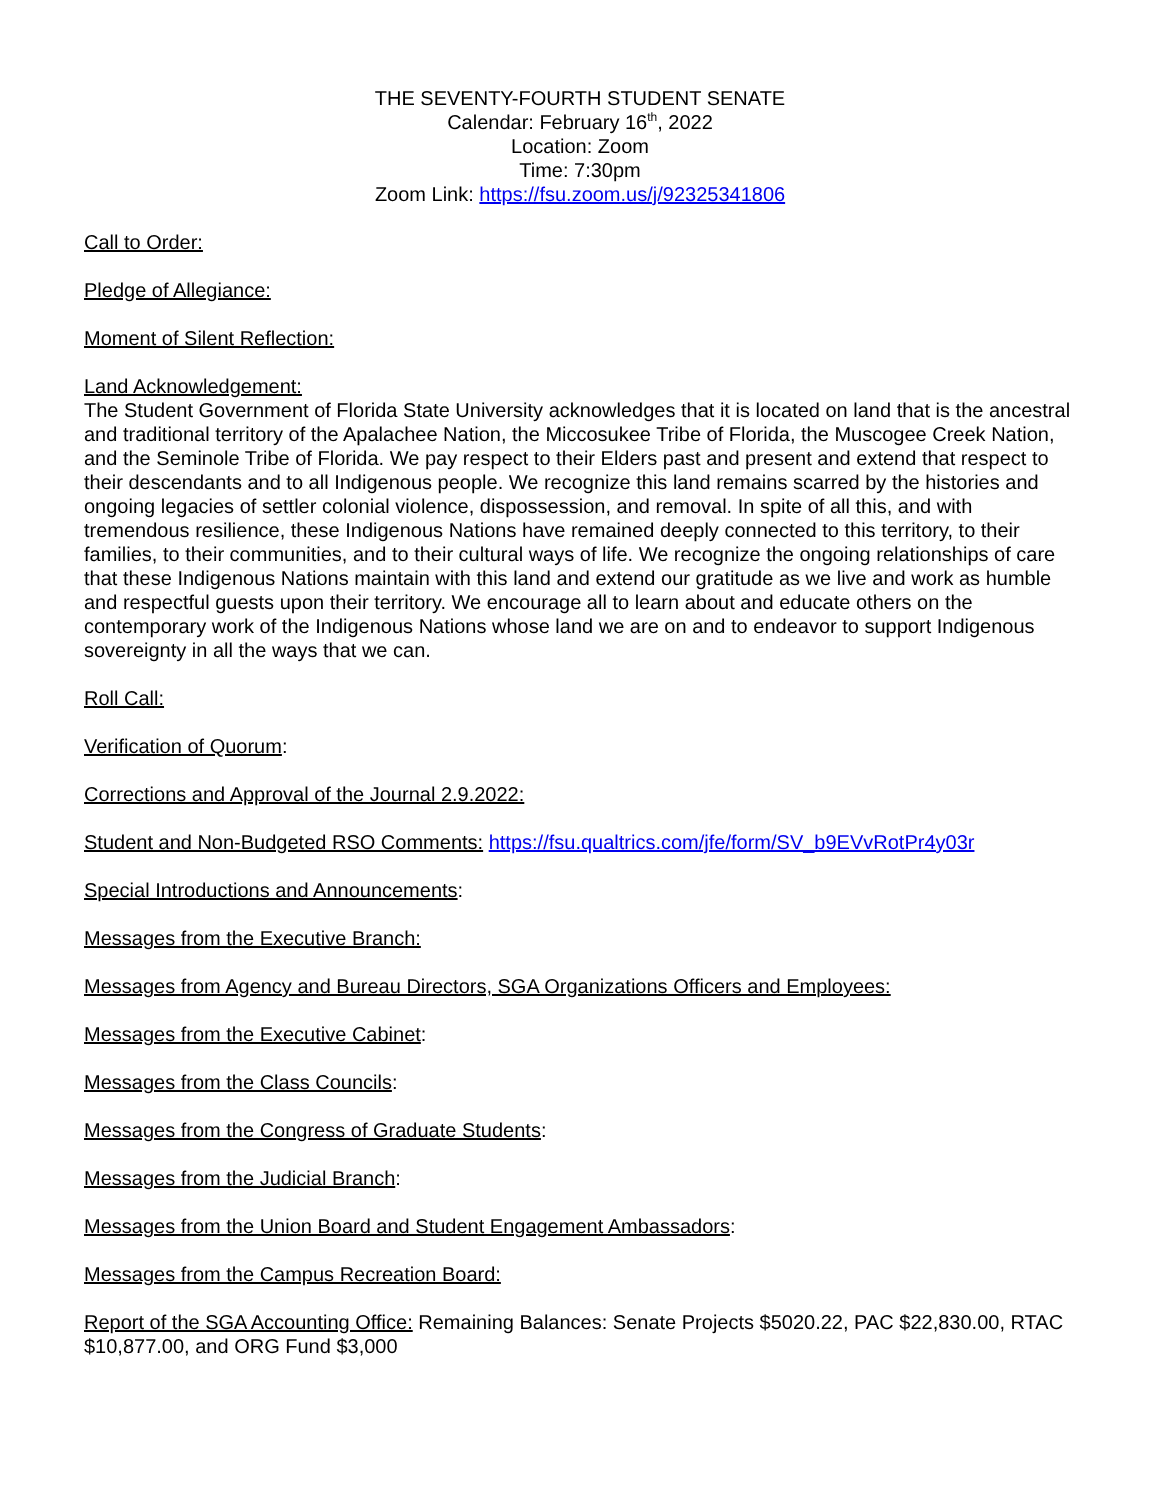THE SEVENTY-FOURTH STUDENT SENATE
Calendar: February 16<sup>th</sup>, 2022
Location: Zoom
Time: 7:30pm
Zoom Link: https://fsu.zoom.us/j/92325341806
Call to Order:
Pledge of Allegiance:
Moment of Silent Reflection:
Land Acknowledgement:
The Student Government of Florida State University acknowledges that it is located on land that is the ancestral and traditional territory of the Apalachee Nation, the Miccosukee Tribe of Florida, the Muscogee Creek Nation, and the Seminole Tribe of Florida. We pay respect to their Elders past and present and extend that respect to their descendants and to all Indigenous people. We recognize this land remains scarred by the histories and ongoing legacies of settler colonial violence, dispossession, and removal. In spite of all this, and with tremendous resilience, these Indigenous Nations have remained deeply connected to this territory, to their families, to their communities, and to their cultural ways of life. We recognize the ongoing relationships of care that these Indigenous Nations maintain with this land and extend our gratitude as we live and work as humble and respectful guests upon their territory. We encourage all to learn about and educate others on the contemporary work of the Indigenous Nations whose land we are on and to endeavor to support Indigenous sovereignty in all the ways that we can.
Roll Call:
Verification of Quorum:
Corrections and Approval of the Journal 2.9.2022:
Student and Non-Budgeted RSO Comments: https://fsu.qualtrics.com/jfe/form/SV_b9EVvRotPr4y03r
Special Introductions and Announcements:
Messages from the Executive Branch:
Messages from Agency and Bureau Directors, SGA Organizations Officers and Employees:
Messages from the Executive Cabinet:
Messages from the Class Councils:
Messages from the Congress of Graduate Students:
Messages from the Judicial Branch:
Messages from the Union Board and Student Engagement Ambassadors:
Messages from the Campus Recreation Board:
Report of the SGA Accounting Office: Remaining Balances: Senate Projects $5020.22, PAC $22,830.00, RTAC $10,877.00, and ORG Fund $3,000